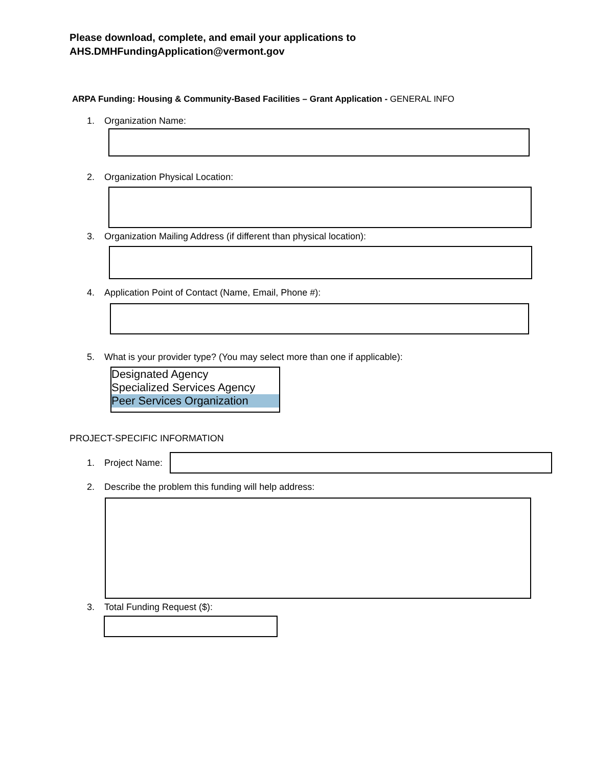Please download, complete, and email your applications to
AHS.DMHFundingApplication@vermont.gov
ARPA Funding: Housing & Community-Based Facilities – Grant Application - GENERAL INFO
1. Organization Name:
2. Organization Physical Location:
3. Organization Mailing Address (if different than physical location):
4. Application Point of Contact (Name, Email, Phone #):
5. What is your provider type? (You may select more than one if applicable):
Designated Agency
Specialized Services Agency
Peer Services Organization
PROJECT-SPECIFIC INFORMATION
1. Project Name:
2. Describe the problem this funding will help address:
3. Total Funding Request ($):